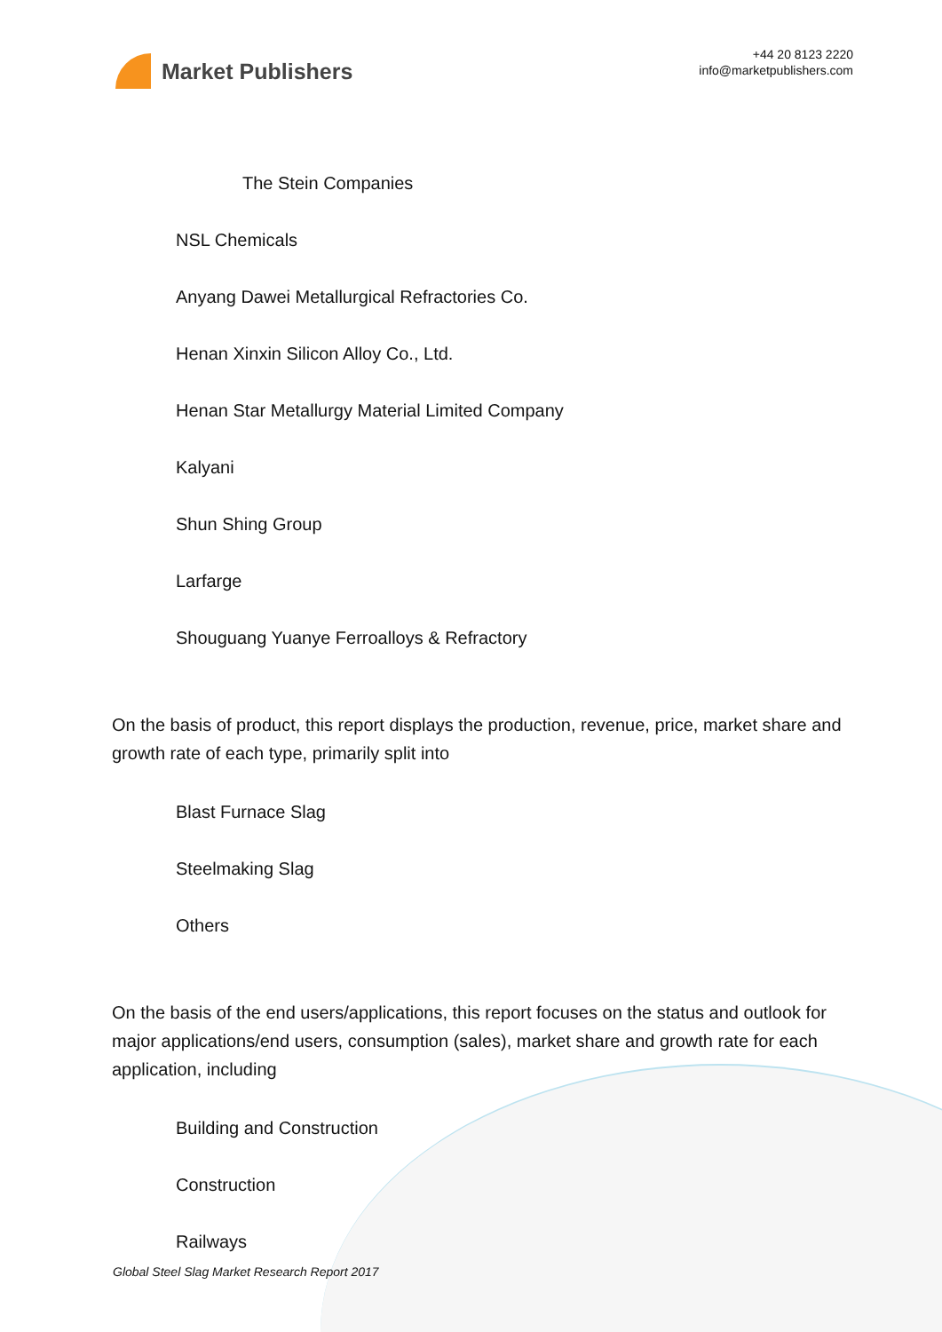Market Publishers
+44 20 8123 2220
info@marketpublishers.com
The Stein Companies
NSL Chemicals
Anyang Dawei Metallurgical Refractories Co.
Henan Xinxin Silicon Alloy Co., Ltd.
Henan Star Metallurgy Material Limited Company
Kalyani
Shun Shing Group
Larfarge
Shouguang Yuanye Ferroalloys & Refractory
On the basis of product, this report displays the production, revenue, price, market share and growth rate of each type, primarily split into
Blast Furnace Slag
Steelmaking Slag
Others
On the basis of the end users/applications, this report focuses on the status and outlook for major applications/end users, consumption (sales), market share and growth rate for each application, including
Building and Construction
Construction
Railways
Global Steel Slag Market Research Report 2017